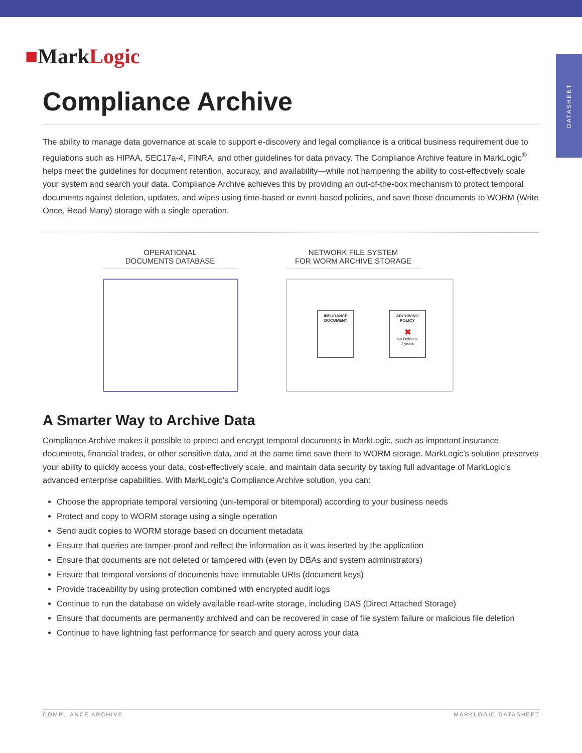DATASHEET
■MarkLogic
Compliance Archive
The ability to manage data governance at scale to support e-discovery and legal compliance is a critical business requirement due to regulations such as HIPAA, SEC17a-4, FINRA, and other guidelines for data privacy. The Compliance Archive feature in MarkLogic<sup>®</sup> helps meet the guidelines for document retention, accuracy, and availability—while not hampering the ability to cost-effectively scale your system and search your data. Compliance Archive achieves this by providing an out-of-the-box mechanism to protect temporal documents against deletion, updates, and wipes using time-based or event-based policies, and save those documents to WORM (Write Once, Read Many) storage with a single operation.
OPERATIONAL
DOCUMENTS DATABASE
NETWORK FILE SYSTEM
FOR WORM ARCHIVE STORAGE
INSURANCE
DOCUMENT
ARCHIVING
POLICY
✖
No Deletes:
7 years
A Smarter Way to Archive Data
Compliance Archive makes it possible to protect and encrypt temporal documents in MarkLogic, such as important insurance documents, financial trades, or other sensitive data, and at the same time save them to WORM storage. MarkLogic’s solution preserves your ability to quickly access your data, cost-effectively scale, and maintain data security by taking full advantage of MarkLogic’s advanced enterprise capabilities. With MarkLogic’s Compliance Archive solution, you can:
Choose the appropriate temporal versioning (uni-temporal or bitemporal) according to your business needs
Protect and copy to WORM storage using a single operation
Send audit copies to WORM storage based on document metadata
Ensure that queries are tamper-proof and reflect the information as it was inserted by the application
Ensure that documents are not deleted or tampered with (even by DBAs and system administrators)
Ensure that temporal versions of documents have immutable URIs (document keys)
Provide traceability by using protection combined with encrypted audit logs
Continue to run the database on widely available read-write storage, including DAS (Direct Attached Storage)
Ensure that documents are permanently archived and can be recovered in case of file system failure or malicious file deletion
Continue to have lightning fast performance for search and query across your data
COMPLIANCE ARCHIVE MARKLOGIC DATASHEET